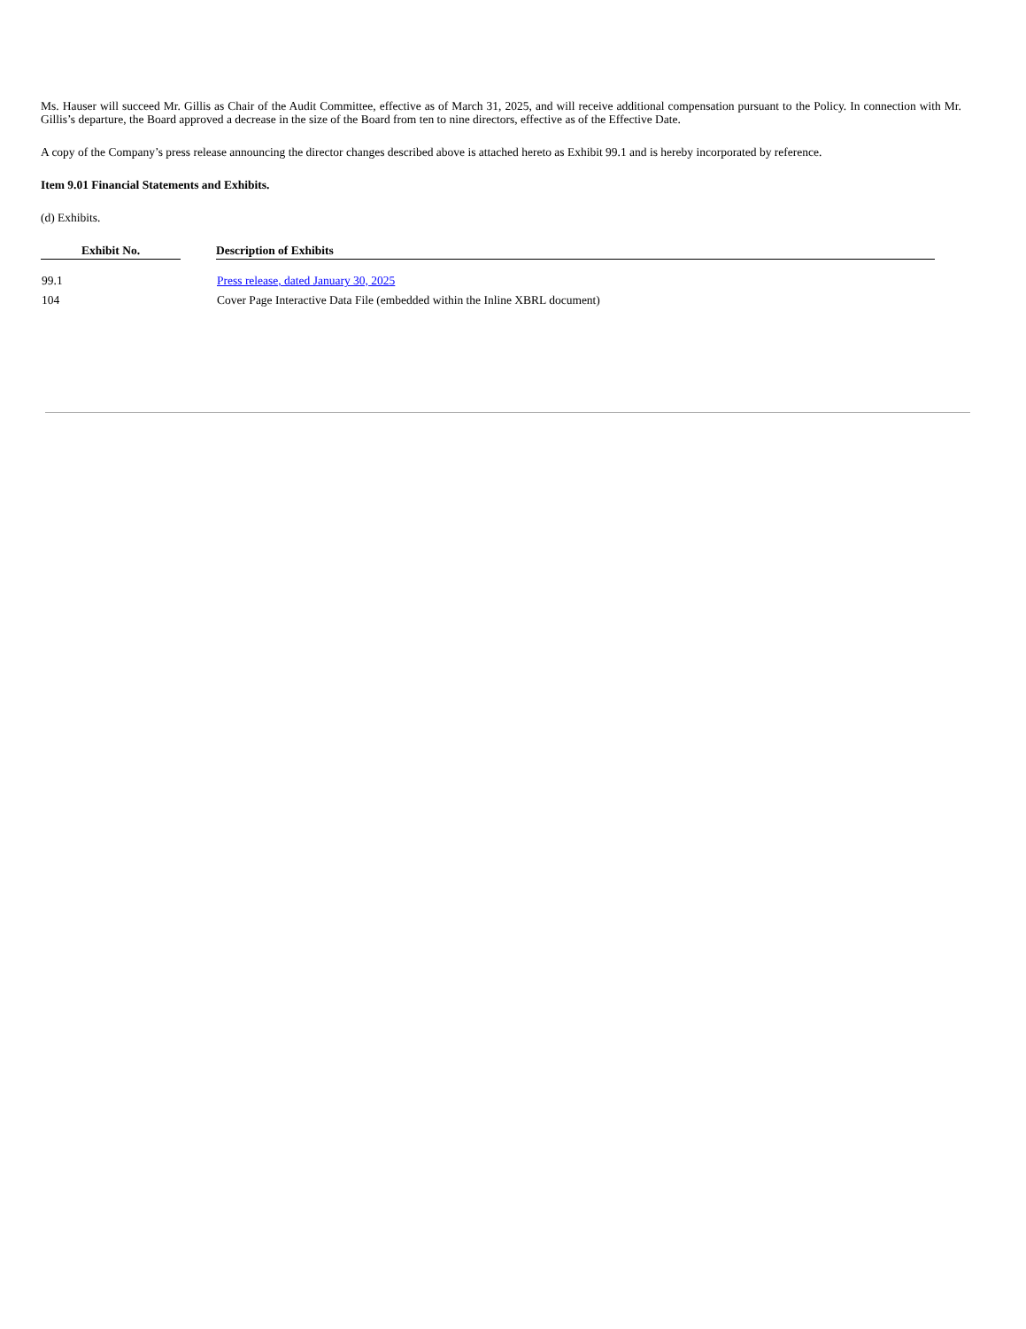Ms. Hauser will succeed Mr. Gillis as Chair of the Audit Committee, effective as of March 31, 2025, and will receive additional compensation pursuant to the Policy. In connection with Mr. Gillis’s departure, the Board approved a decrease in the size of the Board from ten to nine directors, effective as of the Effective Date.
A copy of the Company’s press release announcing the director changes described above is attached hereto as Exhibit 99.1 and is hereby incorporated by reference.
Item 9.01 Financial Statements and Exhibits.
(d) Exhibits.
| Exhibit No. | | Description of Exhibits |
| --- | --- | --- |
| 99.1 | | Press release, dated January 30, 2025 |
| 104 | | Cover Page Interactive Data File (embedded within the Inline XBRL document) |